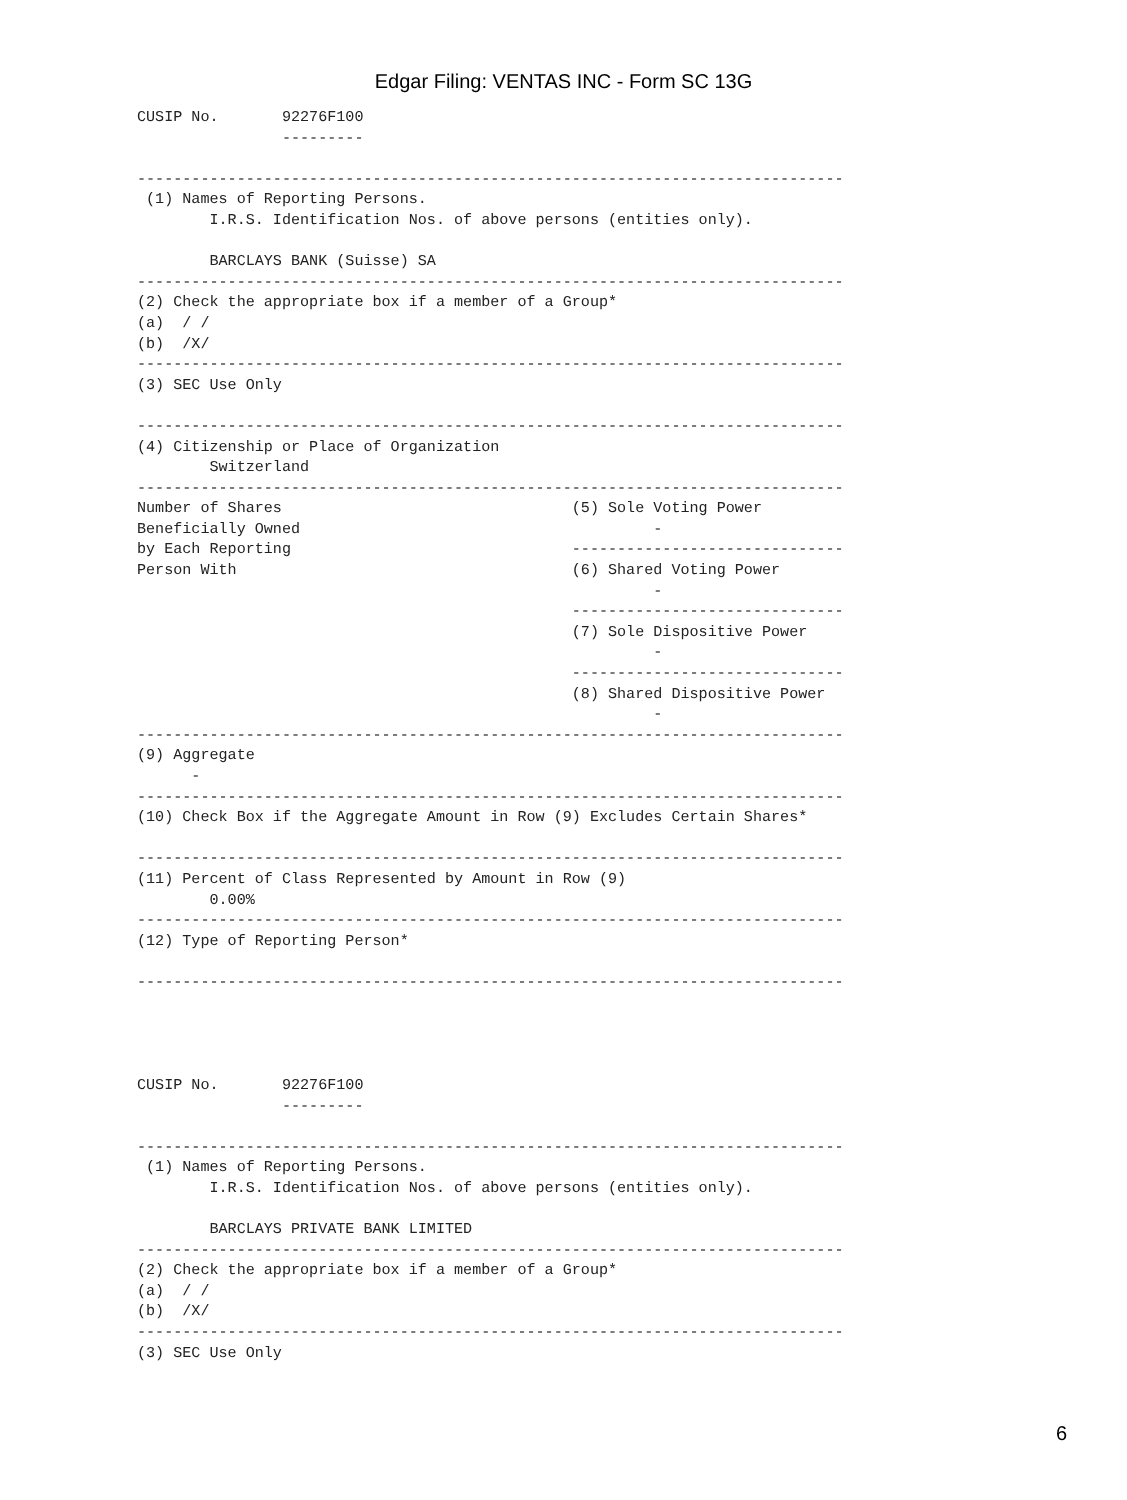Edgar Filing: VENTAS INC - Form SC 13G
CUSIP No.       92276F100
                ---------

------------------------------------------------------------------------------
 (1) Names of Reporting Persons.
        I.R.S. Identification Nos. of above persons (entities only).

        BARCLAYS BANK (Suisse) SA
------------------------------------------------------------------------------
(2) Check the appropriate box if a member of a Group*
(a)  / /
(b)  /X/
------------------------------------------------------------------------------
(3) SEC Use Only

------------------------------------------------------------------------------
(4) Citizenship or Place of Organization
        Switzerland
------------------------------------------------------------------------------
Number of Shares                                (5) Sole Voting Power
Beneficially Owned                                       -
by Each Reporting                               ------------------------------
Person With                                     (6) Shared Voting Power
                                                         -
                                                ------------------------------
                                                (7) Sole Dispositive Power
                                                         -
                                                ------------------------------
                                                (8) Shared Dispositive Power
                                                         -
------------------------------------------------------------------------------
(9) Aggregate
      -
------------------------------------------------------------------------------
(10) Check Box if the Aggregate Amount in Row (9) Excludes Certain Shares*

------------------------------------------------------------------------------
(11) Percent of Class Represented by Amount in Row (9)
        0.00%
------------------------------------------------------------------------------
(12) Type of Reporting Person*

------------------------------------------------------------------------------




CUSIP No.       92276F100
                ---------

------------------------------------------------------------------------------
 (1) Names of Reporting Persons.
        I.R.S. Identification Nos. of above persons (entities only).

        BARCLAYS PRIVATE BANK LIMITED
------------------------------------------------------------------------------
(2) Check the appropriate box if a member of a Group*
(a)  / /
(b)  /X/
------------------------------------------------------------------------------
(3) SEC Use Only
6